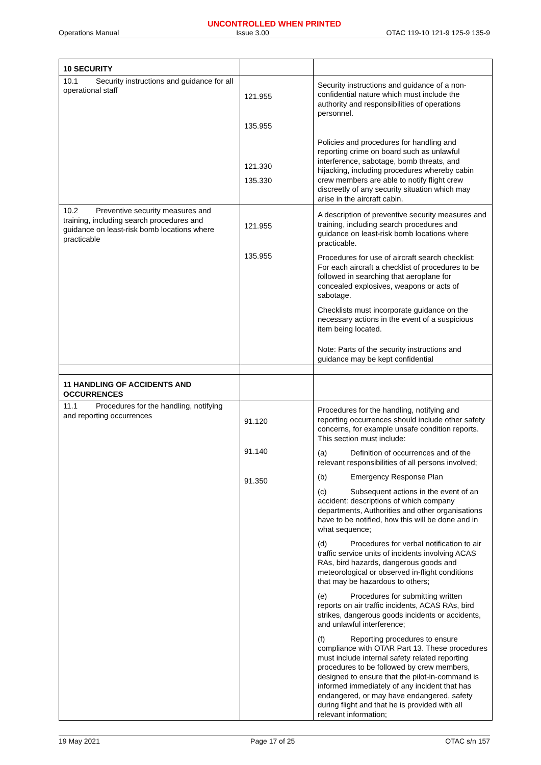UNCONTROLLED WHEN PRINTED
Operations Manual Issue 3.00 OTAC 119-10 121-9 125-9 135-9
| 10 SECURITY | | |
| 10.1 Security instructions and guidance for all operational staff | 121.955 135.955 121.330 135.330 | Security instructions and guidance of a non-confidential nature which must include the authority and responsibilities of operations personnel. Policies and procedures for handling and reporting crime on board such as unlawful interference, sabotage, bomb threats, and hijacking, including procedures whereby cabin crew members are able to notify flight crew discreetly of any security situation which may arise in the aircraft cabin. |
| 10.2 Preventive security measures and training, including search procedures and guidance on least-risk bomb locations where practicable | 121.955 135.955 | A description of preventive security measures and training, including search procedures and guidance on least-risk bomb locations where practicable. Procedures for use of aircraft search checklist: For each aircraft a checklist of procedures to be followed in searching that aeroplane for concealed explosives, weapons or acts of sabotage. Checklists must incorporate guidance on the necessary actions in the event of a suspicious item being located. Note: Parts of the security instructions and guidance may be kept confidential |
| 11 HANDLING OF ACCIDENTS AND OCCURRENCES | | |
| 11.1 Procedures for the handling, notifying and reporting occurrences | 91.120 91.140 91.350 | Procedures for the handling, notifying and reporting occurrences should include other safety concerns, for example unsafe condition reports. This section must include: (a) Definition of occurrences and of the relevant responsibilities of all persons involved; (b) Emergency Response Plan (c) Subsequent actions in the event of an accident: descriptions of which company departments, Authorities and other organisations have to be notified, how this will be done and in what sequence; (d) Procedures for verbal notification to air traffic service units of incidents involving ACAS RAs, bird hazards, dangerous goods and meteorological or observed in-flight conditions that may be hazardous to others; (e) Procedures for submitting written reports on air traffic incidents, ACAS RAs, bird strikes, dangerous goods incidents or accidents, and unlawful interference; (f) Reporting procedures to ensure compliance with OTAR Part 13. These procedures must include internal safety related reporting procedures to be followed by crew members, designed to ensure that the pilot-in-command is informed immediately of any incident that has endangered, or may have endangered, safety during flight and that he is provided with all relevant information; |
19 May 2021 Page 17 of 25 OTAC s/n 157